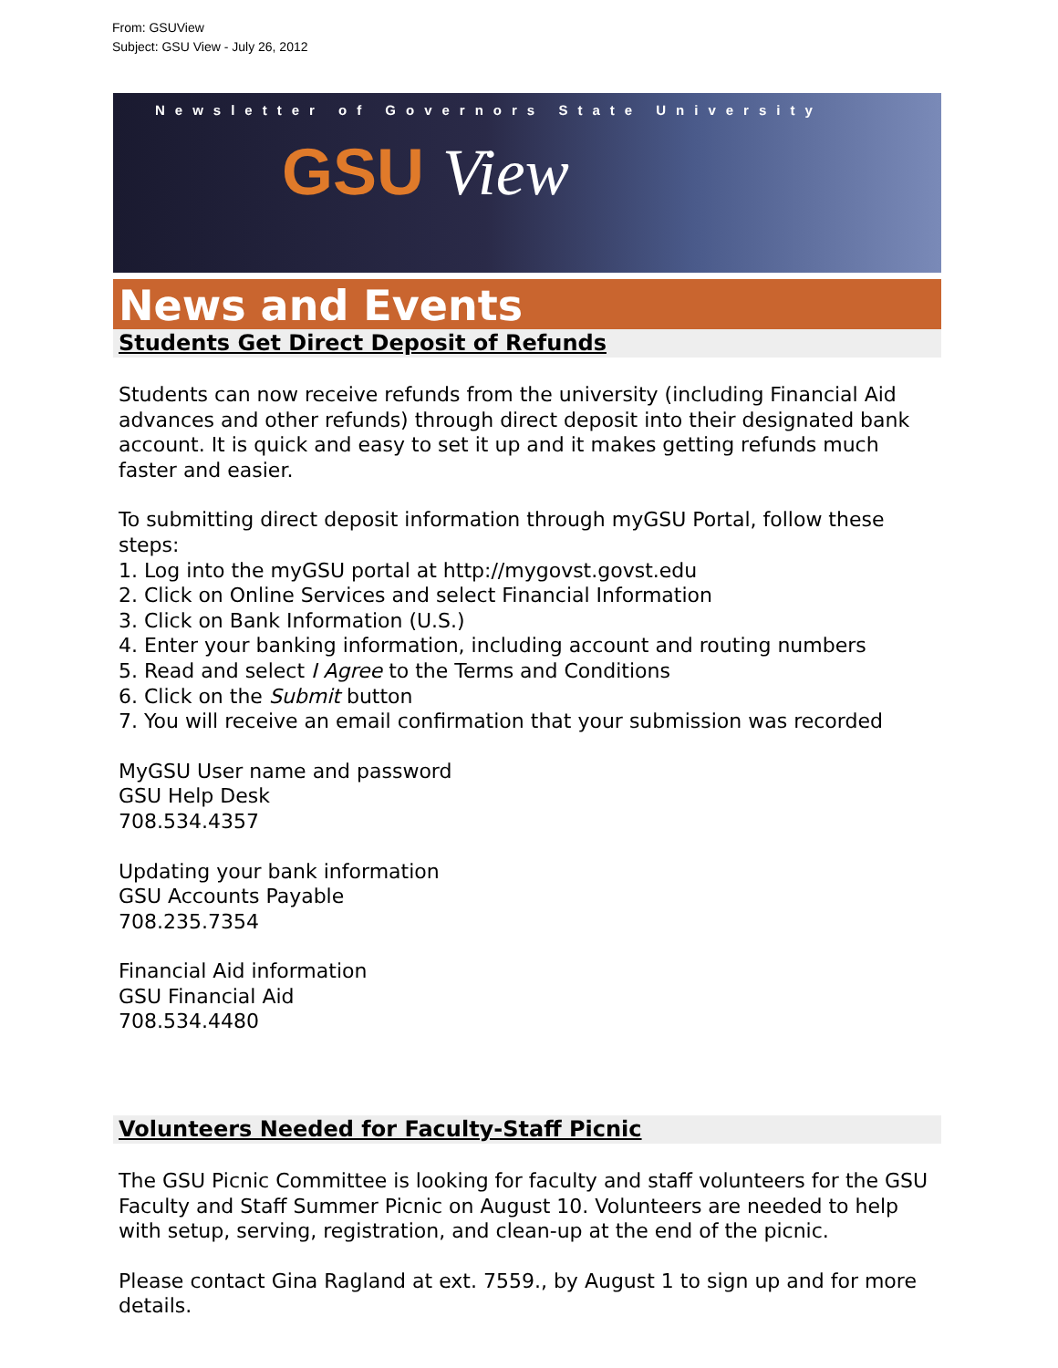From: GSUView
Subject: GSU View - July 26, 2012
Newsletter of Governors State University
GSU View
News and Events
Students Get Direct Deposit of Refunds
Students can now receive refunds from the university (including Financial Aid advances and other refunds) through direct deposit into their designated bank account. It is quick and easy to set it up and it makes getting refunds much faster and easier.
To submitting direct deposit information through myGSU Portal, follow these steps:
1. Log into the myGSU portal at http://mygovst.govst.edu
2. Click on Online Services and select Financial Information
3. Click on Bank Information (U.S.)
4. Enter your banking information, including account and routing numbers
5. Read and select I Agree to the Terms and Conditions
6. Click on the Submit button
7. You will receive an email confirmation that your submission was recorded
MyGSU User name and password
GSU Help Desk
708.534.4357
Updating your bank information
GSU Accounts Payable
708.235.7354
Financial Aid information
GSU Financial Aid
708.534.4480
Volunteers Needed for Faculty-Staff Picnic
The GSU Picnic Committee is looking for faculty and staff volunteers for the GSU Faculty and Staff Summer Picnic on August 10. Volunteers are needed to help with setup, serving, registration, and clean-up at the end of the picnic.
Please contact Gina Ragland at ext. 7559., by August 1 to sign up and for more details.